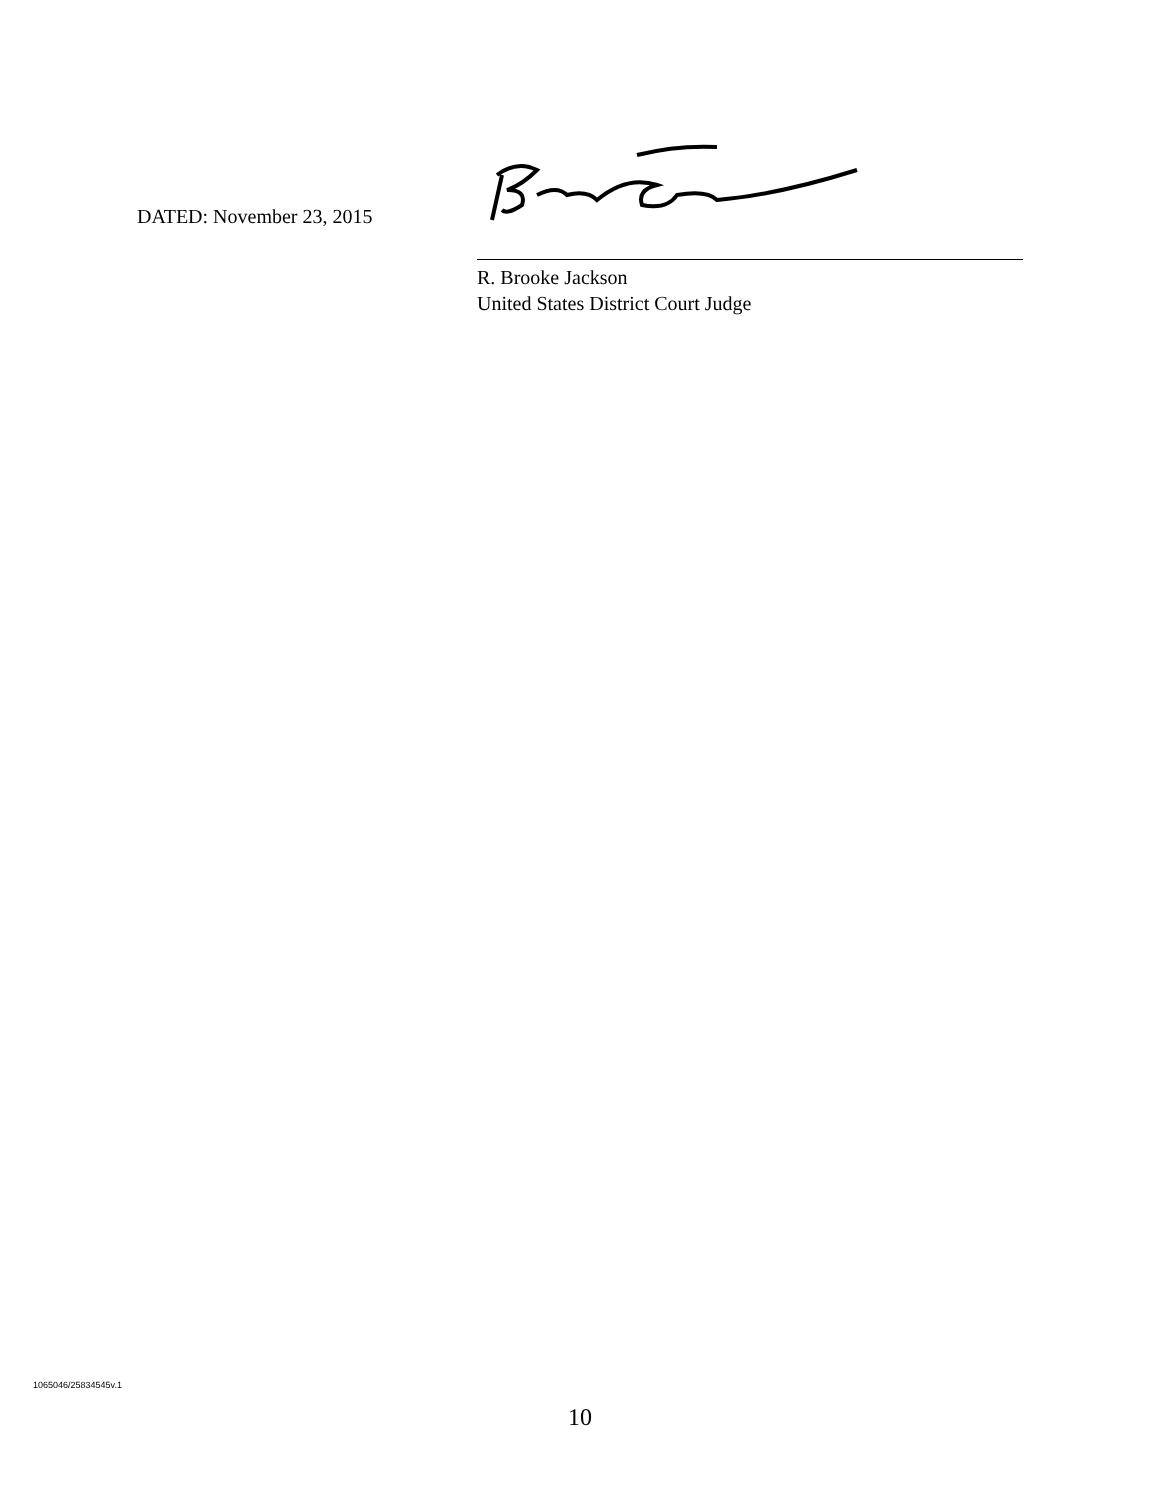DATED: November 23, 2015
R. Brooke Jackson
United States District Court Judge
1065046/25834545v.1
10